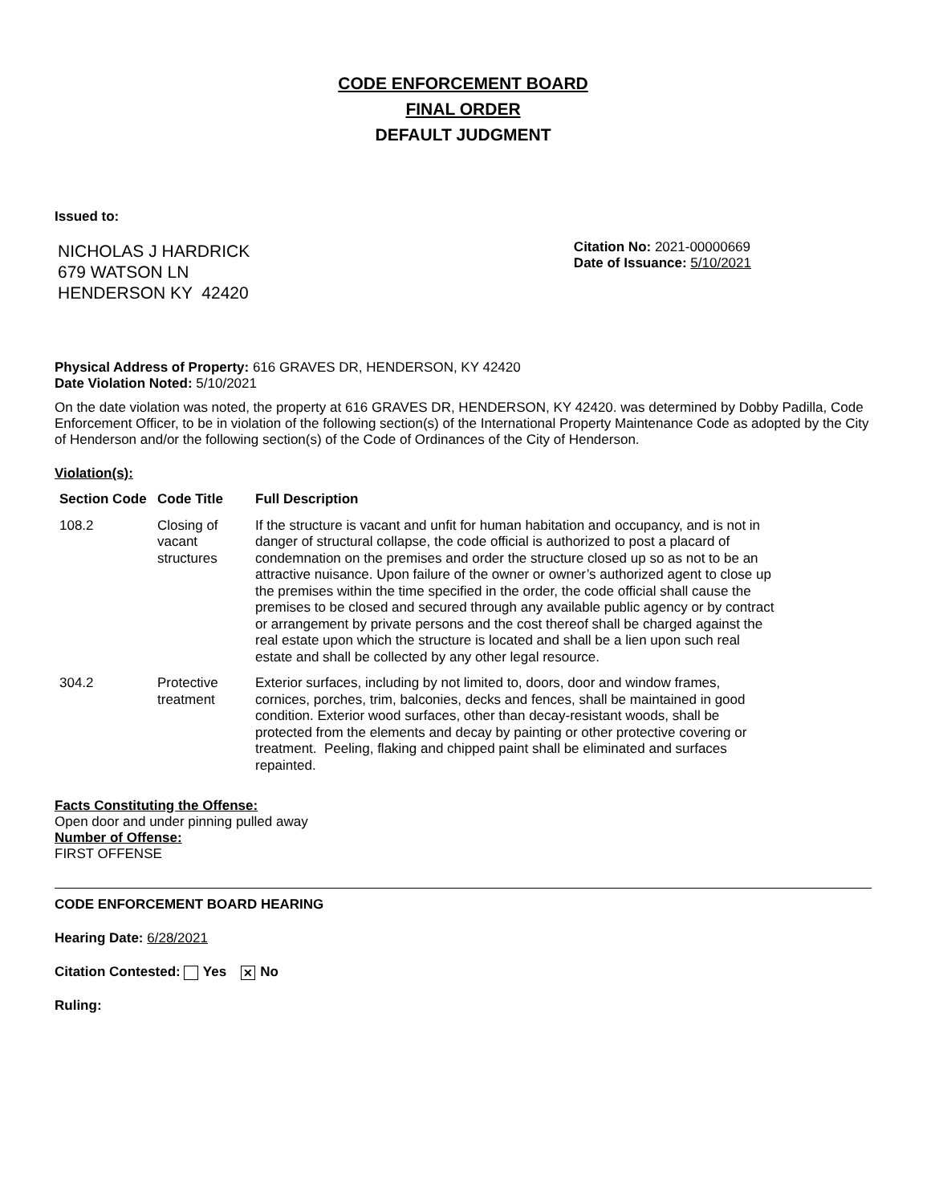CODE ENFORCEMENT BOARD
FINAL ORDER
DEFAULT JUDGMENT
Issued to:
NICHOLAS J HARDRICK
679 WATSON LN
HENDERSON KY 42420
Citation No: 2021-00000669
Date of Issuance: 5/10/2021
Physical Address of Property: 616 GRAVES DR, HENDERSON, KY 42420
Date Violation Noted: 5/10/2021
On the date violation was noted, the property at 616 GRAVES DR, HENDERSON, KY 42420. was determined by Dobby Padilla, Code Enforcement Officer, to be in violation of the following section(s) of the International Property Maintenance Code as adopted by the City of Henderson and/or the following section(s) of the Code of Ordinances of the City of Henderson.
Violation(s):
| Section Code | Code Title | Full Description |
| --- | --- | --- |
| 108.2 | Closing of vacant structures | If the structure is vacant and unfit for human habitation and occupancy, and is not in danger of structural collapse, the code official is authorized to post a placard of condemnation on the premises and order the structure closed up so as not to be an attractive nuisance. Upon failure of the owner or owner’s authorized agent to close up the premises within the time specified in the order, the code official shall cause the premises to be closed and secured through any available public agency or by contract or arrangement by private persons and the cost thereof shall be charged against the real estate upon which the structure is located and shall be a lien upon such real estate and shall be collected by any other legal resource. |
| 304.2 | Protective treatment | Exterior surfaces, including by not limited to, doors, door and window frames, cornices, porches, trim, balconies, decks and fences, shall be maintained in good condition. Exterior wood surfaces, other than decay-resistant woods, shall be protected from the elements and decay by painting or other protective covering or treatment. Peeling, flaking and chipped paint shall be eliminated and surfaces repainted. |
Facts Constituting the Offense:
Open door and under pinning pulled away
Number of Offense:
FIRST OFFENSE
CODE ENFORCEMENT BOARD HEARING
Hearing Date: 6/28/2021
Citation Contested: Yes ✕ No
Ruling: